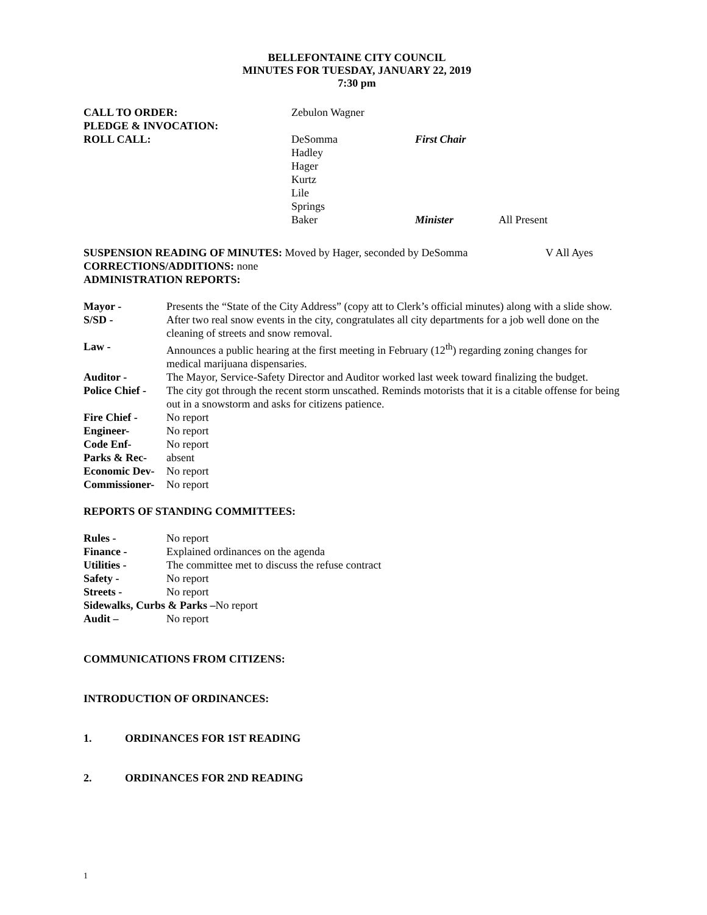BELLEFONTAINE CITY COUNCIL
MINUTES FOR TUESDAY, JANUARY 22, 2019
7:30 pm
| CALL TO ORDER: | Zebulon Wagner | | |
| PLEDGE & INVOCATION: | | | |
| ROLL CALL: | DeSomma | First Chair | |
| | Hadley | | |
| | Hager | | |
| | Kurtz | | |
| | Lile | | |
| | Springs | | |
| | Baker | Minister | All Present |
SUSPENSION READING OF MINUTES: Moved by Hager, seconded by DeSomma V All Ayes
CORRECTIONS/ADDITIONS: none
ADMINISTRATION REPORTS:
| Mayor - | Presents the “State of the City Address” (copy att to Clerk’s official minutes) along with a slide show. |
| S/SD - | After two real snow events in the city, congratulates all city departments for a job well done on the cleaning of streets and snow removal. |
| Law - | Announces a public hearing at the first meeting in February (12<sup>th</sup>) regarding zoning changes for medical marijuana dispensaries. |
| Auditor - | The Mayor, Service-Safety Director and Auditor worked last week toward finalizing the budget. |
| Police Chief - | The city got through the recent storm unscathed. Reminds motorists that it is a citable offense for being out in a snowstorm and asks for citizens patience. |
| Fire Chief - | No report |
| Engineer- | No report |
| Code Enf- | No report |
| Parks & Rec- | absent |
| Economic Dev- | No report |
| Commissioner- | No report |
REPORTS OF STANDING COMMITTEES:
| Rules - | No report |
| Finance - | Explained ordinances on the agenda |
| Utilities - | The committee met to discuss the refuse contract |
| Safety - | No report |
| Streets - | No report |
| Sidewalks, Curbs & Parks – No report | |
| Audit – | No report |
COMMUNICATIONS FROM CITIZENS:
INTRODUCTION OF ORDINANCES:
1. ORDINANCES FOR 1ST READING
2. ORDINANCES FOR 2ND READING
1